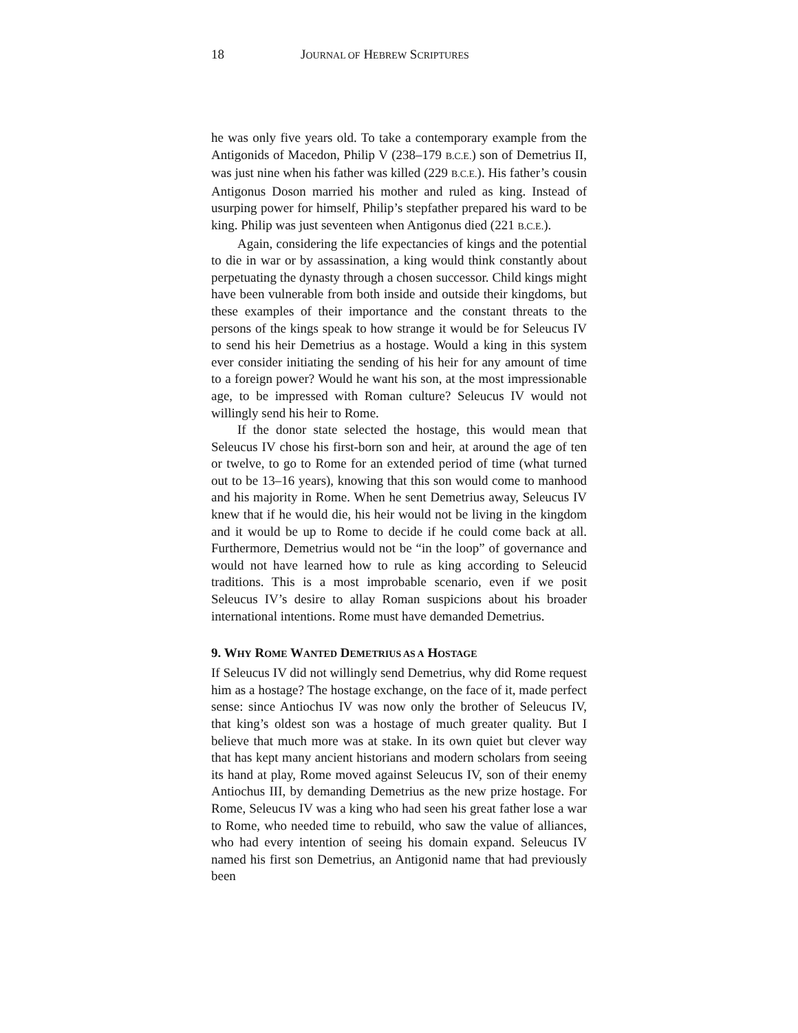18 JOURNAL OF HEBREW SCRIPTURES
he was only five years old. To take a contemporary example from the Antigonids of Macedon, Philip V (238–179 B.C.E.) son of Demetrius II, was just nine when his father was killed (229 B.C.E.). His father’s cousin Antigonus Doson married his mother and ruled as king. Instead of usurping power for himself, Philip’s stepfather prepared his ward to be king. Philip was just seventeen when Antigonus died (221 B.C.E.).
Again, considering the life expectancies of kings and the potential to die in war or by assassination, a king would think constantly about perpetuating the dynasty through a chosen successor. Child kings might have been vulnerable from both inside and outside their kingdoms, but these examples of their importance and the constant threats to the persons of the kings speak to how strange it would be for Seleucus IV to send his heir Demetrius as a hostage. Would a king in this system ever consider initiating the sending of his heir for any amount of time to a foreign power? Would he want his son, at the most impressionable age, to be impressed with Roman culture? Seleucus IV would not willingly send his heir to Rome.
If the donor state selected the hostage, this would mean that Seleucus IV chose his first-born son and heir, at around the age of ten or twelve, to go to Rome for an extended period of time (what turned out to be 13–16 years), knowing that this son would come to manhood and his majority in Rome. When he sent Demetrius away, Seleucus IV knew that if he would die, his heir would not be living in the kingdom and it would be up to Rome to decide if he could come back at all. Furthermore, Demetrius would not be “in the loop” of governance and would not have learned how to rule as king according to Seleucid traditions. This is a most improbable scenario, even if we posit Seleucus IV’s desire to allay Roman suspicions about his broader international intentions. Rome must have demanded Demetrius.
9. WHY ROME WANTED DEMETRIUS AS A HOSTAGE
If Seleucus IV did not willingly send Demetrius, why did Rome request him as a hostage? The hostage exchange, on the face of it, made perfect sense: since Antiochus IV was now only the brother of Seleucus IV, that king’s oldest son was a hostage of much greater quality. But I believe that much more was at stake. In its own quiet but clever way that has kept many ancient historians and modern scholars from seeing its hand at play, Rome moved against Seleucus IV, son of their enemy Antiochus III, by demanding Demetrius as the new prize hostage. For Rome, Seleucus IV was a king who had seen his great father lose a war to Rome, who needed time to rebuild, who saw the value of alliances, who had every intention of seeing his domain expand. Seleucus IV named his first son Demetrius, an Antigonid name that had previously been